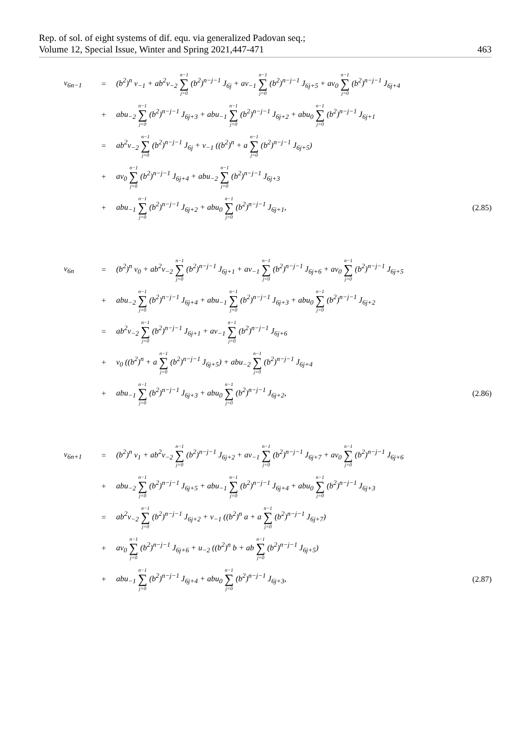Rep. of sol. of eight systems of dif. equ. via generalized Padovan seq.;
Volume 12, Special Issue, Winter and Spring 2021,447-471
463
| v<sub>6n−1</sub> | = | (b<sup>2</sup>)<sup>n</sup> v<sub>−1</sub> + ab<sup>2</sup>v<sub>−2</sub> n−1 ∑ j=0 (b<sup>2</sup>)<sup>n−j−1</sup> J<sub>6j</sub> + av<sub>−1</sub> n−1 ∑ j=0 (b<sup>2</sup>)<sup>n−j−1</sup> J<sub>6j+5</sub> + av<sub>0</sub> n−1 ∑ j=0 (b<sup>2</sup>)<sup>n−j−1</sup> J<sub>6j+4</sub> | |
| | + | abu<sub>−2</sub> n−1 ∑ j=0 (b<sup>2</sup>)<sup>n−j−1</sup> J<sub>6j+3</sub> + abu<sub>−1</sub> n−1 ∑ j=0 (b<sup>2</sup>)<sup>n−j−1</sup> J<sub>6j+2</sub> + abu<sub>0</sub> n−1 ∑ j=0 (b<sup>2</sup>)<sup>n−j−1</sup> J<sub>6j+1</sub> | |
| | = | ab<sup>2</sup>v<sub>−2</sub> n−1 ∑ j=0 (b<sup>2</sup>)<sup>n−j−1</sup> J<sub>6j</sub> + v<sub>−1</sub> ((b<sup>2</sup>)<sup>n</sup> + a n−1 ∑ j=0 (b<sup>2</sup>)<sup>n−j−1</sup> J<sub>6j+5</sub>) | |
| | + | av<sub>0</sub> n−1 ∑ j=0 (b<sup>2</sup>)<sup>n−j−1</sup> J<sub>6j+4</sub> + abu<sub>−2</sub> n−1 ∑ j=0 (b<sup>2</sup>)<sup>n−j−1</sup> J<sub>6j+3</sub> | |
| | + | abu<sub>−1</sub> n−1 ∑ j=0 (b<sup>2</sup>)<sup>n−j−1</sup> J<sub>6j+2</sub> + abu<sub>0</sub> n−1 ∑ j=0 (b<sup>2</sup>)<sup>n−j−1</sup> J<sub>6j+1</sub>, | (2.85) |
| v<sub>6n</sub> | = | (b<sup>2</sup>)<sup>n</sup> v<sub>0</sub> + ab<sup>2</sup>v<sub>−2</sub> n−1 ∑ j=0 (b<sup>2</sup>)<sup>n−j−1</sup> J<sub>6j+1</sub> + av<sub>−1</sub> n−1 ∑ j=0 (b<sup>2</sup>)<sup>n−j−1</sup> J<sub>6j+6</sub> + av<sub>0</sub> n−1 ∑ j=0 (b<sup>2</sup>)<sup>n−j−1</sup> J<sub>6j+5</sub> | |
| | + | abu<sub>−2</sub> n−1 ∑ j=0 (b<sup>2</sup>)<sup>n−j−1</sup> J<sub>6j+4</sub> + abu<sub>−1</sub> n−1 ∑ j=0 (b<sup>2</sup>)<sup>n−j−1</sup> J<sub>6j+3</sub> + abu<sub>0</sub> n−1 ∑ j=0 (b<sup>2</sup>)<sup>n−j−1</sup> J<sub>6j+2</sub> | |
| | = | ab<sup>2</sup>v<sub>−2</sub> n−1 ∑ j=0 (b<sup>2</sup>)<sup>n−j−1</sup> J<sub>6j+1</sub> + av<sub>−1</sub> n−1 ∑ j=0 (b<sup>2</sup>)<sup>n−j−1</sup> J<sub>6j+6</sub> | |
| | + | v<sub>0</sub> ((b<sup>2</sup>)<sup>n</sup> + a n−1 ∑ j=0 (b<sup>2</sup>)<sup>n−j−1</sup> J<sub>6j+5</sub>) + abu<sub>−2</sub> n−1 ∑ j=0 (b<sup>2</sup>)<sup>n−j−1</sup> J<sub>6j+4</sub> | |
| | + | abu<sub>−1</sub> n−1 ∑ j=0 (b<sup>2</sup>)<sup>n−j−1</sup> J<sub>6j+3</sub> + abu<sub>0</sub> n−1 ∑ j=0 (b<sup>2</sup>)<sup>n−j−1</sup> J<sub>6j+2</sub>, | (2.86) |
| v<sub>6n+1</sub> | = | (b<sup>2</sup>)<sup>n</sup> v<sub>1</sub> + ab<sup>2</sup>v<sub>−2</sub> n−1 ∑ j=0 (b<sup>2</sup>)<sup>n−j−1</sup> J<sub>6j+2</sub> + av<sub>−1</sub> n−1 ∑ j=0 (b<sup>2</sup>)<sup>n−j−1</sup> J<sub>6j+7</sub> + av<sub>0</sub> n−1 ∑ j=0 (b<sup>2</sup>)<sup>n−j−1</sup> J<sub>6j+6</sub> | |
| | + | abu<sub>−2</sub> n−1 ∑ j=0 (b<sup>2</sup>)<sup>n−j−1</sup> J<sub>6j+5</sub> + abu<sub>−1</sub> n−1 ∑ j=0 (b<sup>2</sup>)<sup>n−j−1</sup> J<sub>6j+4</sub> + abu<sub>0</sub> n−1 ∑ j=0 (b<sup>2</sup>)<sup>n−j−1</sup> J<sub>6j+3</sub> | |
| | = | ab<sup>2</sup>v<sub>−2</sub> n−1 ∑ j=0 (b<sup>2</sup>)<sup>n−j−1</sup> J<sub>6j+2</sub> + v<sub>−1</sub> ((b<sup>2</sup>)<sup>n</sup> a + a n−1 ∑ j=0 (b<sup>2</sup>)<sup>n−j−1</sup> J<sub>6j+7</sub>) | |
| | + | av<sub>0</sub> n−1 ∑ j=0 (b<sup>2</sup>)<sup>n−j−1</sup> J<sub>6j+6</sub> + u<sub>−2</sub> ((b<sup>2</sup>)<sup>n</sup> b + ab n−1 ∑ j=0 (b<sup>2</sup>)<sup>n−j−1</sup> J<sub>6j+5</sub>) | |
| | + | abu<sub>−1</sub> n−1 ∑ j=0 (b<sup>2</sup>)<sup>n−j−1</sup> J<sub>6j+4</sub> + abu<sub>0</sub> n−1 ∑ j=0 (b<sup>2</sup>)<sup>n−j−1</sup> J<sub>6j+3</sub>, | (2.87) |